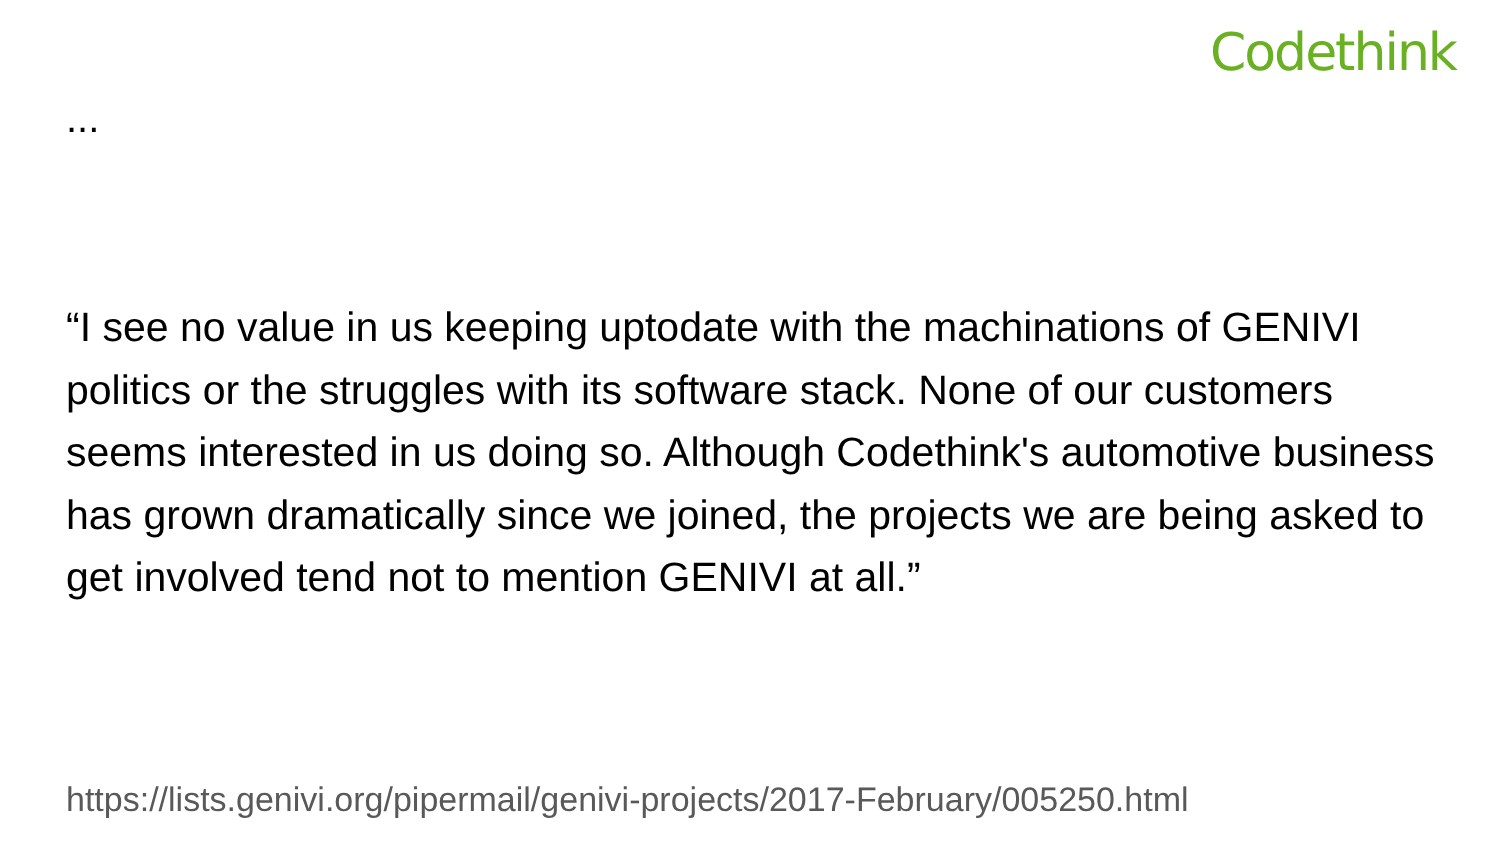Codethink
...
“I see no value in us keeping uptodate with the machinations of GENIVI politics or the struggles with its software stack. None of our customers seems interested in us doing so. Although Codethink's automotive business has grown dramatically since we joined, the projects we are being asked to get involved tend not to mention GENIVI at all.”
https://lists.genivi.org/pipermail/genivi-projects/2017-February/005250.html